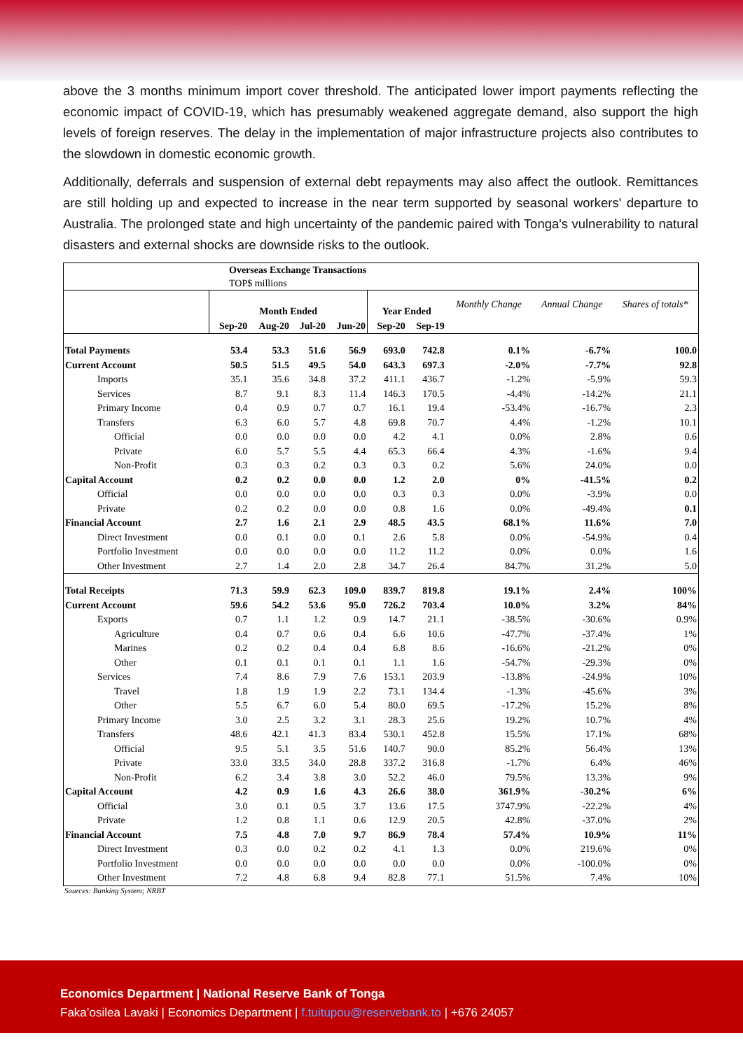above the 3 months minimum import cover threshold. The anticipated lower import payments reflecting the economic impact of COVID-19, which has presumably weakened aggregate demand, also support the high levels of foreign reserves. The delay in the implementation of major infrastructure projects also contributes to the slowdown in domestic economic growth.
Additionally, deferrals and suspension of external debt repayments may also affect the outlook. Remittances are still holding up and expected to increase in the near term supported by seasonal workers' departure to Australia. The prolonged state and high uncertainty of the pandemic paired with Tonga's vulnerability to natural disasters and external shocks are downside risks to the outlook.
| Overseas Exchange Transactions TOP$ millions | | | | | | | | | |
| --- | --- | --- | --- | --- | --- | --- | --- | --- | --- |
| | Month Ended | | | | Year Ended | | Monthly Change | Annual Change | Shares of totals* |
| | Sep-20 | Aug-20 | Jul-20 | Jun-20 | Sep-20 | Sep-19 | | | |
| Total Payments | 53.4 | 53.3 | 51.6 | 56.9 | 693.0 | 742.8 | 0.1% | -6.7% | 100.0 |
| Current Account | 50.5 | 51.5 | 49.5 | 54.0 | 643.3 | 697.3 | -2.0% | -7.7% | 92.8 |
| Imports | 35.1 | 35.6 | 34.8 | 37.2 | 411.1 | 436.7 | -1.2% | -5.9% | 59.3 |
| Services | 8.7 | 9.1 | 8.3 | 11.4 | 146.3 | 170.5 | -4.4% | -14.2% | 21.1 |
| Primary Income | 0.4 | 0.9 | 0.7 | 0.7 | 16.1 | 19.4 | -53.4% | -16.7% | 2.3 |
| Transfers | 6.3 | 6.0 | 5.7 | 4.8 | 69.8 | 70.7 | 4.4% | -1.2% | 10.1 |
| Official | 0.0 | 0.0 | 0.0 | 0.0 | 4.2 | 4.1 | 0.0% | 2.8% | 0.6 |
| Private | 6.0 | 5.7 | 5.5 | 4.4 | 65.3 | 66.4 | 4.3% | -1.6% | 9.4 |
| Non-Profit | 0.3 | 0.3 | 0.2 | 0.3 | 0.3 | 0.2 | 5.6% | 24.0% | 0.0 |
| Capital Account | 0.2 | 0.2 | 0.0 | 0.0 | 1.2 | 2.0 | 0% | -41.5% | 0.2 |
| Official | 0.0 | 0.0 | 0.0 | 0.0 | 0.3 | 0.3 | 0.0% | -3.9% | 0.0 |
| Private | 0.2 | 0.2 | 0.0 | 0.0 | 0.8 | 1.6 | 0.0% | -49.4% | 0.1 |
| Financial Account | 2.7 | 1.6 | 2.1 | 2.9 | 48.5 | 43.5 | 68.1% | 11.6% | 7.0 |
| Direct Investment | 0.0 | 0.1 | 0.0 | 0.1 | 2.6 | 5.8 | 0.0% | -54.9% | 0.4 |
| Portfolio Investment | 0.0 | 0.0 | 0.0 | 0.0 | 11.2 | 11.2 | 0.0% | 0.0% | 1.6 |
| Other Investment | 2.7 | 1.4 | 2.0 | 2.8 | 34.7 | 26.4 | 84.7% | 31.2% | 5.0 |
| Total Receipts | 71.3 | 59.9 | 62.3 | 109.0 | 839.7 | 819.8 | 19.1% | 2.4% | 100% |
| Current Account | 59.6 | 54.2 | 53.6 | 95.0 | 726.2 | 703.4 | 10.0% | 3.2% | 84% |
| Exports | 0.7 | 1.1 | 1.2 | 0.9 | 14.7 | 21.1 | -38.5% | -30.6% | 0.9% |
| Agriculture | 0.4 | 0.7 | 0.6 | 0.4 | 6.6 | 10.6 | -47.7% | -37.4% | 1% |
| Marines | 0.2 | 0.2 | 0.4 | 0.4 | 6.8 | 8.6 | -16.6% | -21.2% | 0% |
| Other | 0.1 | 0.1 | 0.1 | 0.1 | 1.1 | 1.6 | -54.7% | -29.3% | 0% |
| Services | 7.4 | 8.6 | 7.9 | 7.6 | 153.1 | 203.9 | -13.8% | -24.9% | 10% |
| Travel | 1.8 | 1.9 | 1.9 | 2.2 | 73.1 | 134.4 | -1.3% | -45.6% | 3% |
| Other | 5.5 | 6.7 | 6.0 | 5.4 | 80.0 | 69.5 | -17.2% | 15.2% | 8% |
| Primary Income | 3.0 | 2.5 | 3.2 | 3.1 | 28.3 | 25.6 | 19.2% | 10.7% | 4% |
| Transfers | 48.6 | 42.1 | 41.3 | 83.4 | 530.1 | 452.8 | 15.5% | 17.1% | 68% |
| Official | 9.5 | 5.1 | 3.5 | 51.6 | 140.7 | 90.0 | 85.2% | 56.4% | 13% |
| Private | 33.0 | 33.5 | 34.0 | 28.8 | 337.2 | 316.8 | -1.7% | 6.4% | 46% |
| Non-Profit | 6.2 | 3.4 | 3.8 | 3.0 | 52.2 | 46.0 | 79.5% | 13.3% | 9% |
| Capital Account | 4.2 | 0.9 | 1.6 | 4.3 | 26.6 | 38.0 | 361.9% | -30.2% | 6% |
| Official | 3.0 | 0.1 | 0.5 | 3.7 | 13.6 | 17.5 | 3747.9% | -22.2% | 4% |
| Private | 1.2 | 0.8 | 1.1 | 0.6 | 12.9 | 20.5 | 42.8% | -37.0% | 2% |
| Financial Account | 7.5 | 4.8 | 7.0 | 9.7 | 86.9 | 78.4 | 57.4% | 10.9% | 11% |
| Direct Investment | 0.3 | 0.0 | 0.2 | 0.2 | 4.1 | 1.3 | 0.0% | 219.6% | 0% |
| Portfolio Investment | 0.0 | 0.0 | 0.0 | 0.0 | 0.0 | 0.0 | 0.0% | -100.0% | 0% |
| Other Investment | 7.2 | 4.8 | 6.8 | 9.4 | 82.8 | 77.1 | 51.5% | 7.4% | 10% |
Sources: Banking System; NRBT
Economics Department | National Reserve Bank of Tonga
Faka’osilea Lavaki | Economics Department | f.tuitupou@reservebank.to | +676 24057